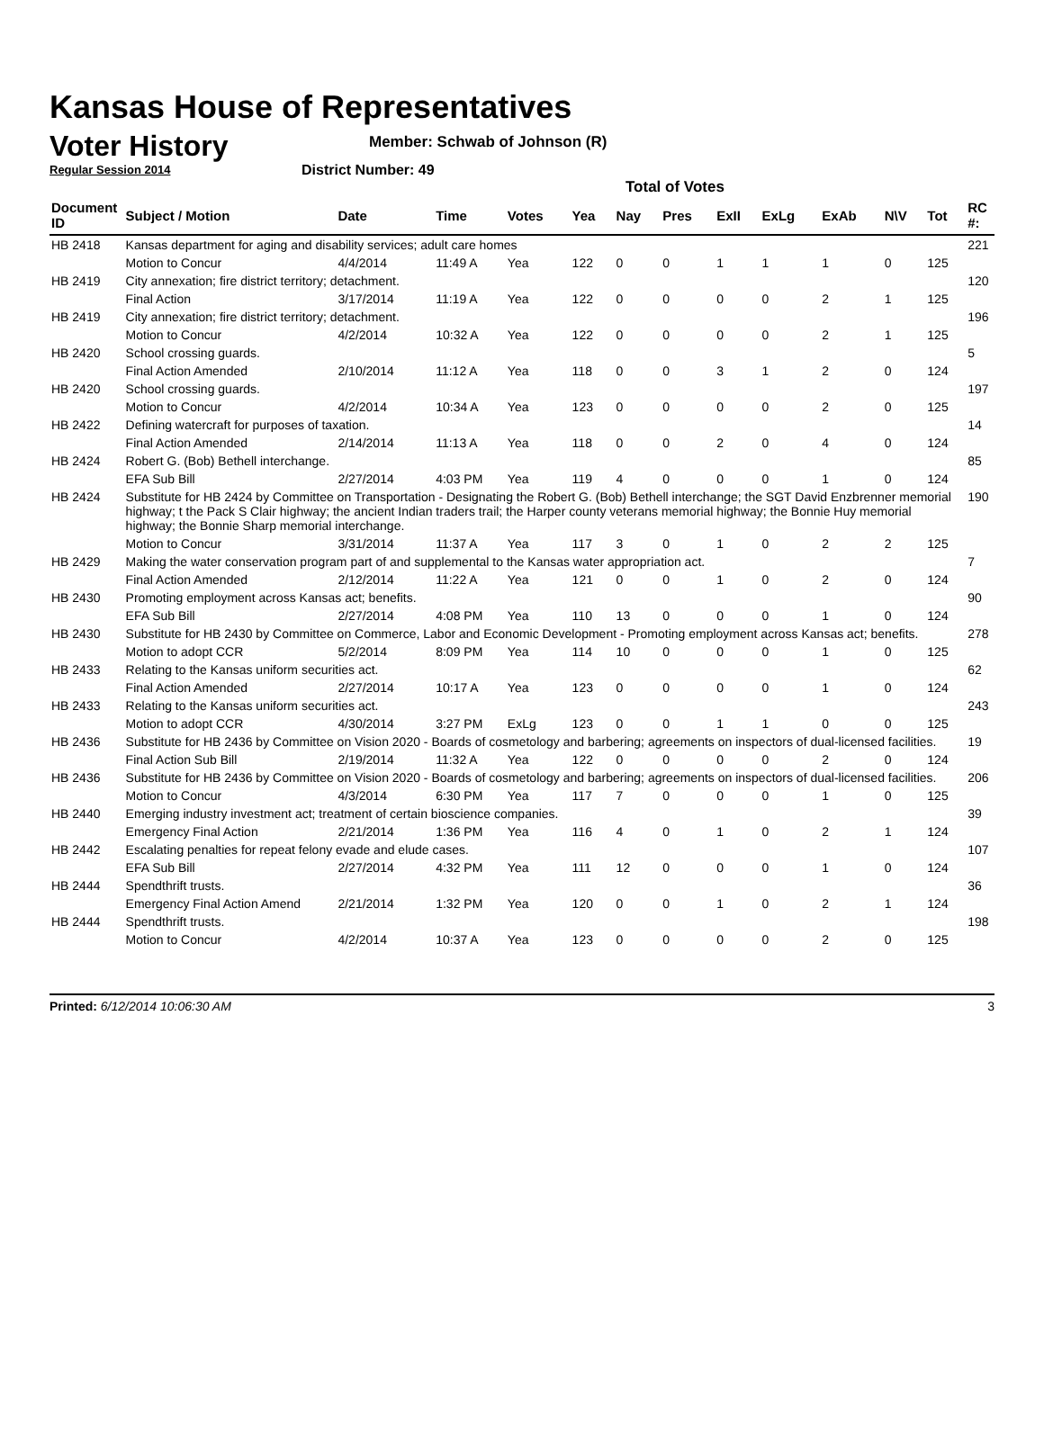Kansas House of Representatives
Voter History
Regular Session 2014
Member: Schwab of Johnson (R)
District Number: 49
Total of Votes
| Document ID | Subject / Motion | Date | Time | Votes | Yea | Nay | Pres | ExII | ExLg | ExAb | N\V | Tot | RC #: |
| --- | --- | --- | --- | --- | --- | --- | --- | --- | --- | --- | --- | --- | --- |
| HB 2418 | Kansas department for aging and disability services; adult care homes | | | | | | | | | | | | 221 |
| | Motion to Concur | 4/4/2014 | 11:49 A | Yea | 122 | 0 | 0 | 1 | 1 | 1 | 0 | 125 | |
| HB 2419 | City annexation; fire district territory; detachment. | | | | | | | | | | | | 120 |
| | Final Action | 3/17/2014 | 11:19 A | Yea | 122 | 0 | 0 | 0 | 0 | 2 | 1 | 125 | |
| HB 2419 | City annexation; fire district territory; detachment. | | | | | | | | | | | | 196 |
| | Motion to Concur | 4/2/2014 | 10:32 A | Yea | 122 | 0 | 0 | 0 | 0 | 2 | 1 | 125 | |
| HB 2420 | School crossing guards. | | | | | | | | | | | | 5 |
| | Final Action Amended | 2/10/2014 | 11:12 A | Yea | 118 | 0 | 0 | 3 | 1 | 2 | 0 | 124 | |
| HB 2420 | School crossing guards. | | | | | | | | | | | | 197 |
| | Motion to Concur | 4/2/2014 | 10:34 A | Yea | 123 | 0 | 0 | 0 | 0 | 2 | 0 | 125 | |
| HB 2422 | Defining watercraft for purposes of taxation. | | | | | | | | | | | | 14 |
| | Final Action Amended | 2/14/2014 | 11:13 A | Yea | 118 | 0 | 0 | 2 | 0 | 4 | 0 | 124 | |
| HB 2424 | Robert G. (Bob) Bethell interchange. | | | | | | | | | | | | 85 |
| | EFA Sub Bill | 2/27/2014 | 4:03 PM | Yea | 119 | 4 | 0 | 0 | 0 | 1 | 0 | 124 | |
| HB 2424 | Substitute for HB 2424 by Committee on Transportation - Designating the Robert G. (Bob) Bethell interchange; the SGT David Enzbrenner memorial highway; t the Pack S Clair highway; the ancient Indian traders trail; the Harper county veterans memorial highway; the Bonnie Huy memorial highway; the Bonnie Sharp memorial interchange. | | | | | | | | | | | | 190 |
| | Motion to Concur | 3/31/2014 | 11:37 A | Yea | 117 | 3 | 0 | 1 | 0 | 2 | 2 | 125 | |
| HB 2429 | Making the water conservation program part of and supplemental to the Kansas water appropriation act. | | | | | | | | | | | | 7 |
| | Final Action Amended | 2/12/2014 | 11:22 A | Yea | 121 | 0 | 0 | 1 | 0 | 2 | 0 | 124 | |
| HB 2430 | Promoting employment across Kansas act; benefits. | | | | | | | | | | | | 90 |
| | EFA Sub Bill | 2/27/2014 | 4:08 PM | Yea | 110 | 13 | 0 | 0 | 0 | 1 | 0 | 124 | |
| HB 2430 | Substitute for HB 2430 by Committee on Commerce, Labor and Economic Development - Promoting employment across Kansas act; benefits. | | | | | | | | | | | | 278 |
| | Motion to adopt CCR | 5/2/2014 | 8:09 PM | Yea | 114 | 10 | 0 | 0 | 0 | 1 | 0 | 125 | |
| HB 2433 | Relating to the Kansas uniform securities act. | | | | | | | | | | | | 62 |
| | Final Action Amended | 2/27/2014 | 10:17 A | Yea | 123 | 0 | 0 | 0 | 0 | 1 | 0 | 124 | |
| HB 2433 | Relating to the Kansas uniform securities act. | | | | | | | | | | | | 243 |
| | Motion to adopt CCR | 4/30/2014 | 3:27 PM | ExLg | 123 | 0 | 0 | 1 | 1 | 0 | 0 | 125 | |
| HB 2436 | Substitute for HB 2436 by Committee on Vision 2020 - Boards of cosmetology and barbering; agreements on inspectors of dual-licensed facilities. | | | | | | | | | | | | 19 |
| | Final Action Sub Bill | 2/19/2014 | 11:32 A | Yea | 122 | 0 | 0 | 0 | 0 | 2 | 0 | 124 | |
| HB 2436 | Substitute for HB 2436 by Committee on Vision 2020 - Boards of cosmetology and barbering; agreements on inspectors of dual-licensed facilities. | | | | | | | | | | | | 206 |
| | Motion to Concur | 4/3/2014 | 6:30 PM | Yea | 117 | 7 | 0 | 0 | 0 | 1 | 0 | 125 | |
| HB 2440 | Emerging industry investment act; treatment of certain bioscience companies. | | | | | | | | | | | | 39 |
| | Emergency Final Action | 2/21/2014 | 1:36 PM | Yea | 116 | 4 | 0 | 1 | 0 | 2 | 1 | 124 | |
| HB 2442 | Escalating penalties for repeat felony evade and elude cases. | | | | | | | | | | | | 107 |
| | EFA Sub Bill | 2/27/2014 | 4:32 PM | Yea | 111 | 12 | 0 | 0 | 0 | 1 | 0 | 124 | |
| HB 2444 | Spendthrift trusts. | | | | | | | | | | | | 36 |
| | Emergency Final Action Amend | 2/21/2014 | 1:32 PM | Yea | 120 | 0 | 0 | 1 | 0 | 2 | 1 | 124 | |
| HB 2444 | Spendthrift trusts. | | | | | | | | | | | | 198 |
| | Motion to Concur | 4/2/2014 | 10:37 A | Yea | 123 | 0 | 0 | 0 | 0 | 2 | 0 | 125 | |
Printed: 6/12/2014 10:06:30 AM 3